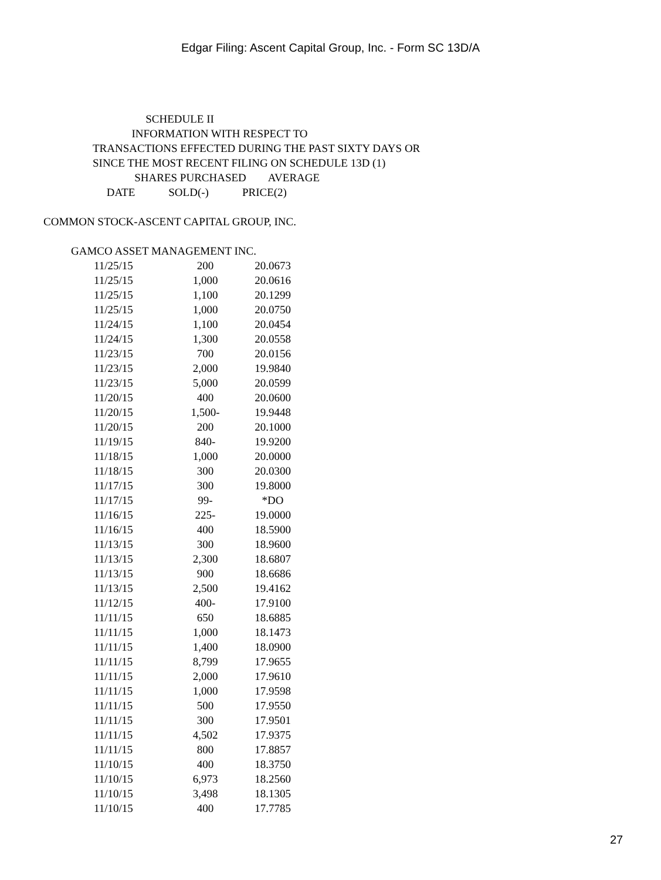Edgar Filing: Ascent Capital Group, Inc. - Form SC 13D/A
SCHEDULE II INFORMATION WITH RESPECT TO TRANSACTIONS EFFECTED DURING THE PAST SIXTY DAYS OR SINCE THE MOST RECENT FILING ON SCHEDULE 13D (1) SHARES PURCHASED AVERAGE DATE SOLD(-) PRICE(2)
COMMON STOCK-ASCENT CAPITAL GROUP, INC.
GAMCO ASSET MANAGEMENT INC.
| 11/25/15 | 200 | 20.0673 |
| 11/25/15 | 1,000 | 20.0616 |
| 11/25/15 | 1,100 | 20.1299 |
| 11/25/15 | 1,000 | 20.0750 |
| 11/24/15 | 1,100 | 20.0454 |
| 11/24/15 | 1,300 | 20.0558 |
| 11/23/15 | 700 | 20.0156 |
| 11/23/15 | 2,000 | 19.9840 |
| 11/23/15 | 5,000 | 20.0599 |
| 11/20/15 | 400 | 20.0600 |
| 11/20/15 | 1,500- | 19.9448 |
| 11/20/15 | 200 | 20.1000 |
| 11/19/15 | 840- | 19.9200 |
| 11/18/15 | 1,000 | 20.0000 |
| 11/18/15 | 300 | 20.0300 |
| 11/17/15 | 300 | 19.8000 |
| 11/17/15 | 99- | *DO |
| 11/16/15 | 225- | 19.0000 |
| 11/16/15 | 400 | 18.5900 |
| 11/13/15 | 300 | 18.9600 |
| 11/13/15 | 2,300 | 18.6807 |
| 11/13/15 | 900 | 18.6686 |
| 11/13/15 | 2,500 | 19.4162 |
| 11/12/15 | 400- | 17.9100 |
| 11/11/15 | 650 | 18.6885 |
| 11/11/15 | 1,000 | 18.1473 |
| 11/11/15 | 1,400 | 18.0900 |
| 11/11/15 | 8,799 | 17.9655 |
| 11/11/15 | 2,000 | 17.9610 |
| 11/11/15 | 1,000 | 17.9598 |
| 11/11/15 | 500 | 17.9550 |
| 11/11/15 | 300 | 17.9501 |
| 11/11/15 | 4,502 | 17.9375 |
| 11/11/15 | 800 | 17.8857 |
| 11/10/15 | 400 | 18.3750 |
| 11/10/15 | 6,973 | 18.2560 |
| 11/10/15 | 3,498 | 18.1305 |
| 11/10/15 | 400 | 17.7785 |
27